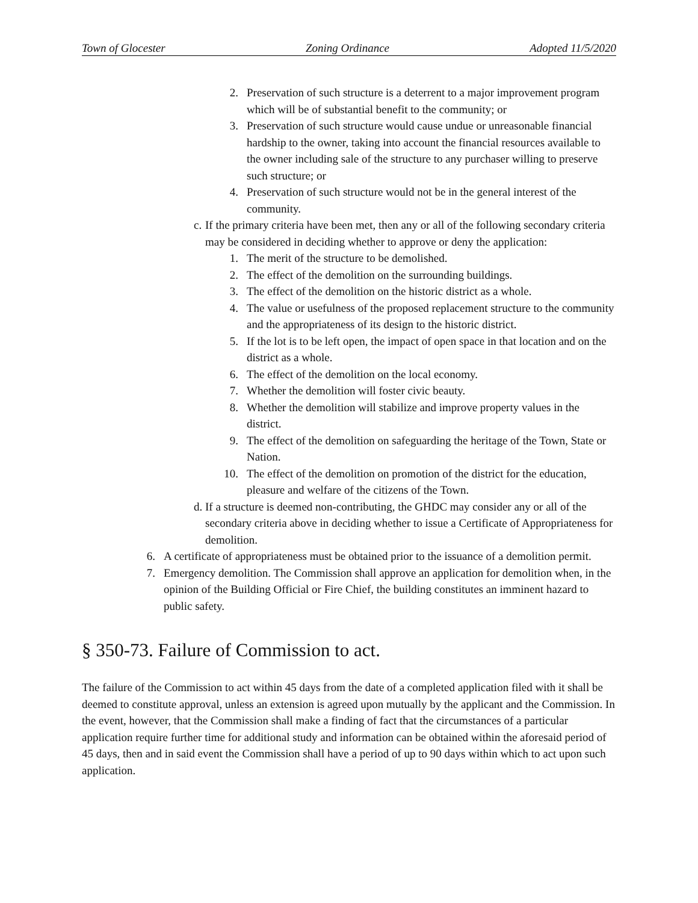Town of Glocester Zoning Ordinance Adopted 11/5/2020
2. Preservation of such structure is a deterrent to a major improvement program which will be of substantial benefit to the community; or
3. Preservation of such structure would cause undue or unreasonable financial hardship to the owner, taking into account the financial resources available to the owner including sale of the structure to any purchaser willing to preserve such structure; or
4. Preservation of such structure would not be in the general interest of the community.
c. If the primary criteria have been met, then any or all of the following secondary criteria may be considered in deciding whether to approve or deny the application:
1. The merit of the structure to be demolished.
2. The effect of the demolition on the surrounding buildings.
3. The effect of the demolition on the historic district as a whole.
4. The value or usefulness of the proposed replacement structure to the community and the appropriateness of its design to the historic district.
5. If the lot is to be left open, the impact of open space in that location and on the district as a whole.
6. The effect of the demolition on the local economy.
7. Whether the demolition will foster civic beauty.
8. Whether the demolition will stabilize and improve property values in the district.
9. The effect of the demolition on safeguarding the heritage of the Town, State or Nation.
10. The effect of the demolition on promotion of the district for the education, pleasure and welfare of the citizens of the Town.
d. If a structure is deemed non-contributing, the GHDC may consider any or all of the secondary criteria above in deciding whether to issue a Certificate of Appropriateness for demolition.
6. A certificate of appropriateness must be obtained prior to the issuance of a demolition permit.
7. Emergency demolition. The Commission shall approve an application for demolition when, in the opinion of the Building Official or Fire Chief, the building constitutes an imminent hazard to public safety.
§ 350-73. Failure of Commission to act.
The failure of the Commission to act within 45 days from the date of a completed application filed with it shall be deemed to constitute approval, unless an extension is agreed upon mutually by the applicant and the Commission. In the event, however, that the Commission shall make a finding of fact that the circumstances of a particular application require further time for additional study and information can be obtained within the aforesaid period of 45 days, then and in said event the Commission shall have a period of up to 90 days within which to act upon such application.